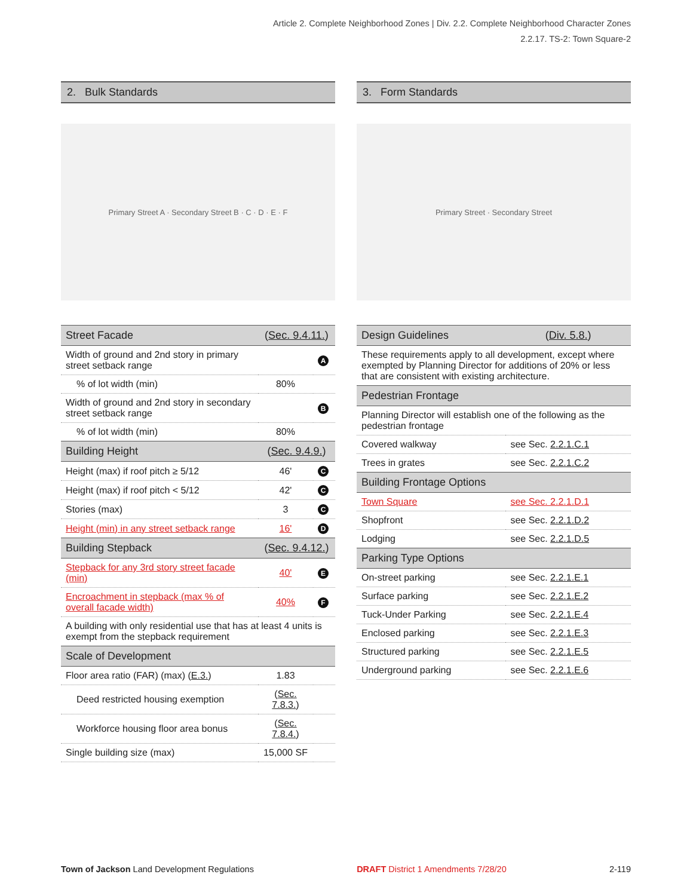Article 2. Complete Neighborhood Zones | Div. 2.2. Complete Neighborhood Character Zones
2.2.17. TS-2: Town Square-2
2. Bulk Standards
Primary Street A · Secondary Street B · C · D · E · F
| Street Facade | ( Sec. 9.4.11. ) | |
| --- | --- | --- |
| Width of ground and 2nd story in primary street setback range | | A |
| % of lot width (min) | 80% | |
| Width of ground and 2nd story in secondary street setback range | | B |
| % of lot width (min) | 80% | |
| Building Height | ( Sec. 9.4.9. ) | |
| Height (max) if roof pitch ≥ 5/12 | 46' | C |
| Height (max) if roof pitch < 5/12 | 42' | C |
| Stories (max) | 3 | C |
| Height (min) in any street setback range | 16' | D |
| Building Stepback | ( Sec. 9.4.12. ) | |
| Stepback for any 3rd story street facade (min) | 40' | E |
| Encroachment in stepback (max % of overall facade width) | 40% | F |
| A building with only residential use that has at least 4 units is exempt from the stepback requirement | | |
| Scale of Development | | |
| Floor area ratio (FAR) (max) ( E.3. ) | 1.83 | |
| Deed restricted housing exemption | ( Sec. 7.8.3. ) | |
| Workforce housing floor area bonus | ( Sec. 7.8.4. ) | |
| Single building size (max) | 15,000 SF | |
3. Form Standards
Primary Street · Secondary Street
| Design Guidelines | ( Div. 5.8. ) |
| --- | --- |
| These requirements apply to all development, except where exempted by Planning Director for additions of 20% or less that are consistent with existing architecture. | |
| Pedestrian Frontage | |
| Planning Director will establish one of the following as the pedestrian frontage | |
| Covered walkway | see Sec. 2.2.1.C.1 |
| Trees in grates | see Sec. 2.2.1.C.2 |
| Building Frontage Options | |
| Town Square | see Sec. 2.2.1.D.1 |
| Shopfront | see Sec. 2.2.1.D.2 |
| Lodging | see Sec. 2.2.1.D.5 |
| Parking Type Options | |
| On-street parking | see Sec. 2.2.1.E.1 |
| Surface parking | see Sec. 2.2.1.E.2 |
| Tuck-Under Parking | see Sec. 2.2.1.E.4 |
| Enclosed parking | see Sec. 2.2.1.E.3 |
| Structured parking | see Sec. 2.2.1.E.5 |
| Underground parking | see Sec. 2.2.1.E.6 |
Town of Jackson Land Development Regulations DRAFT District 1 Amendments 7/28/20 2-119